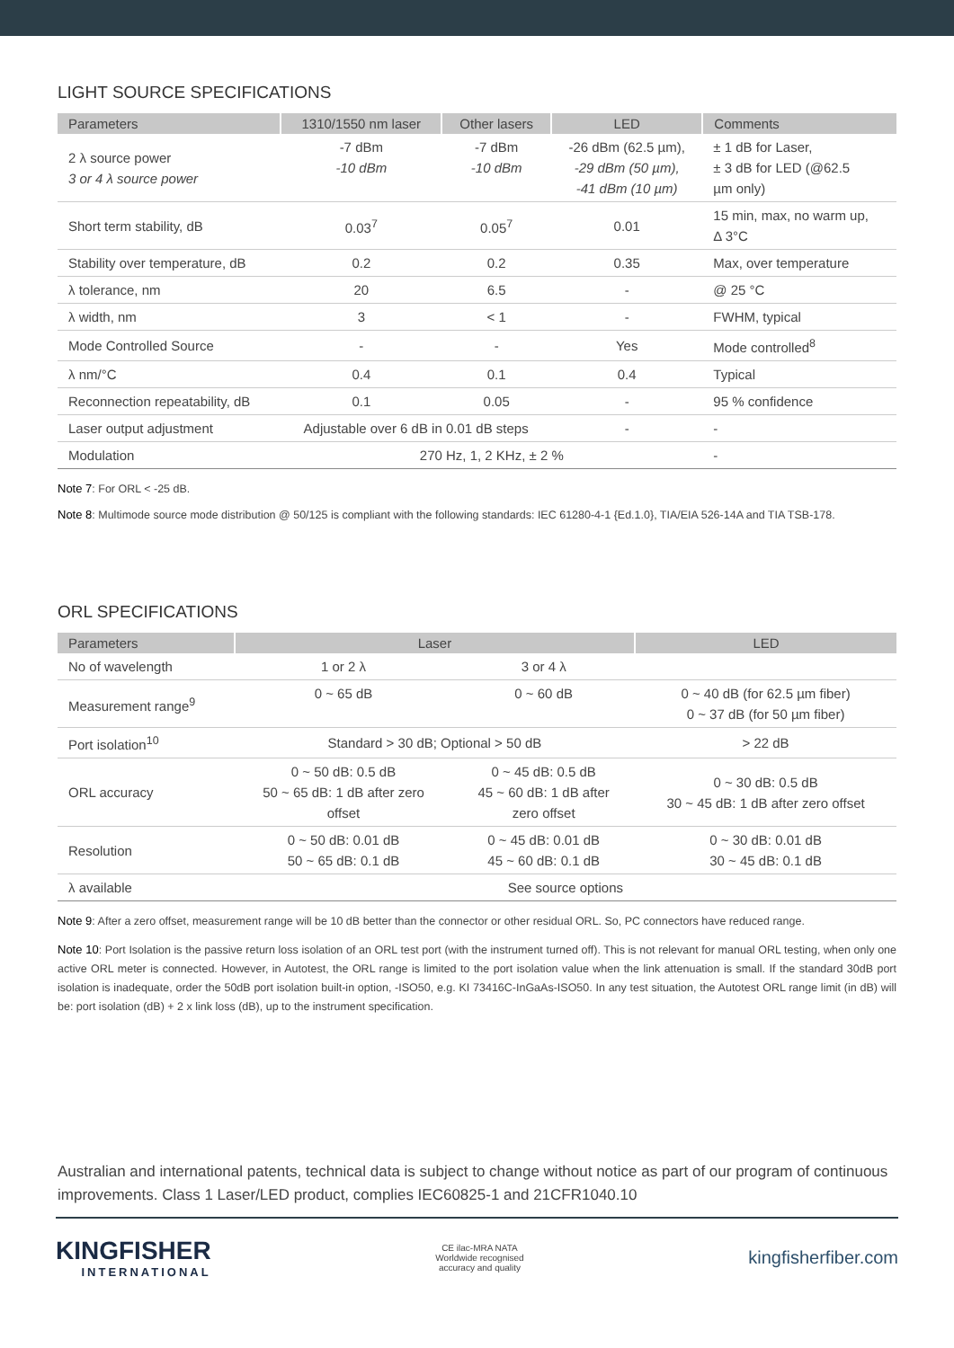LIGHT SOURCE SPECIFICATIONS
| Parameters | 1310/1550 nm laser | Other lasers | LED | Comments |
| --- | --- | --- | --- | --- |
| 2 λ source power 3 or 4 λ source power | -7 dBm -10 dBm | -7 dBm -10 dBm | -26 dBm (62.5 µm), -29 dBm (50 µm), -41 dBm (10 µm) | ± 1 dB for Laser, ± 3 dB for LED (@62.5 µm only) |
| Short term stability, dB | 0.03<sup>7</sup> | 0.05<sup>7</sup> | 0.01 | 15 min, max, no warm up, Δ 3°C |
| Stability over temperature, dB | 0.2 | 0.2 | 0.35 | Max, over temperature |
| λ tolerance, nm | 20 | 6.5 | - | @ 25 °C |
| λ width, nm | 3 | < 1 | - | FWHM, typical |
| Mode Controlled Source | - | - | Yes | Mode controlled<sup>8</sup> |
| λ nm/°C | 0.4 | 0.1 | 0.4 | Typical |
| Reconnection repeatability, dB | 0.1 | 0.05 | - | 95 % confidence |
| Laser output adjustment | Adjustable over 6 dB in 0.01 dB steps | | - | - |
| Modulation | 270 Hz, 1, 2 KHz, ± 2 % | | | - |
Note 7: For ORL < -25 dB.
Note 8: Multimode source mode distribution @ 50/125 is compliant with the following standards: IEC 61280-4-1 {Ed.1.0}, TIA/EIA 526-14A and TIA TSB-178.
ORL SPECIFICATIONS
| Parameters | Laser | | LED |
| --- | --- | --- | --- |
| No of wavelength | 1 or 2 λ | 3 or 4 λ | |
| Measurement range<sup>9</sup> | 0 ~ 65 dB | 0 ~ 60 dB | 0 ~ 40 dB (for 62.5 µm fiber) 0 ~ 37 dB (for 50 µm fiber) |
| Port isolation<sup>10</sup> | Standard > 30 dB; Optional > 50 dB | | > 22 dB |
| ORL accuracy | 0 ~ 50 dB: 0.5 dB 50 ~ 65 dB: 1 dB after zero offset | 0 ~ 45 dB: 0.5 dB 45 ~ 60 dB: 1 dB after zero offset | 0 ~ 30 dB: 0.5 dB 30 ~ 45 dB: 1 dB after zero offset |
| Resolution | 0 ~ 50 dB: 0.01 dB 50 ~ 65 dB: 0.1 dB | 0 ~ 45 dB: 0.01 dB 45 ~ 60 dB: 0.1 dB | 0 ~ 30 dB: 0.01 dB 30 ~ 45 dB: 0.1 dB |
| λ available | See source options | | |
Note 9: After a zero offset, measurement range will be 10 dB better than the connector or other residual ORL. So, PC connectors have reduced range.
Note 10: Port Isolation is the passive return loss isolation of an ORL test port (with the instrument turned off). This is not relevant for manual ORL testing, when only one active ORL meter is connected. However, in Autotest, the ORL range is limited to the port isolation value when the link attenuation is small. If the standard 30dB port isolation is inadequate, order the 50dB port isolation built-in option, -ISO50, e.g. KI 73416C-InGaAs-ISO50. In any test situation, the Autotest ORL range limit (in dB) will be: port isolation (dB) + 2 x link loss (dB), up to the instrument specification.
Australian and international patents, technical data is subject to change without notice as part of our program of continuous improvements. Class 1 Laser/LED product, complies IEC60825-1 and 21CFR1040.10
KINGFISHER
INTERNATIONAL
CE ilac-MRA NATA
Worldwide recognised
accuracy and quality
kingfisherfiber.com